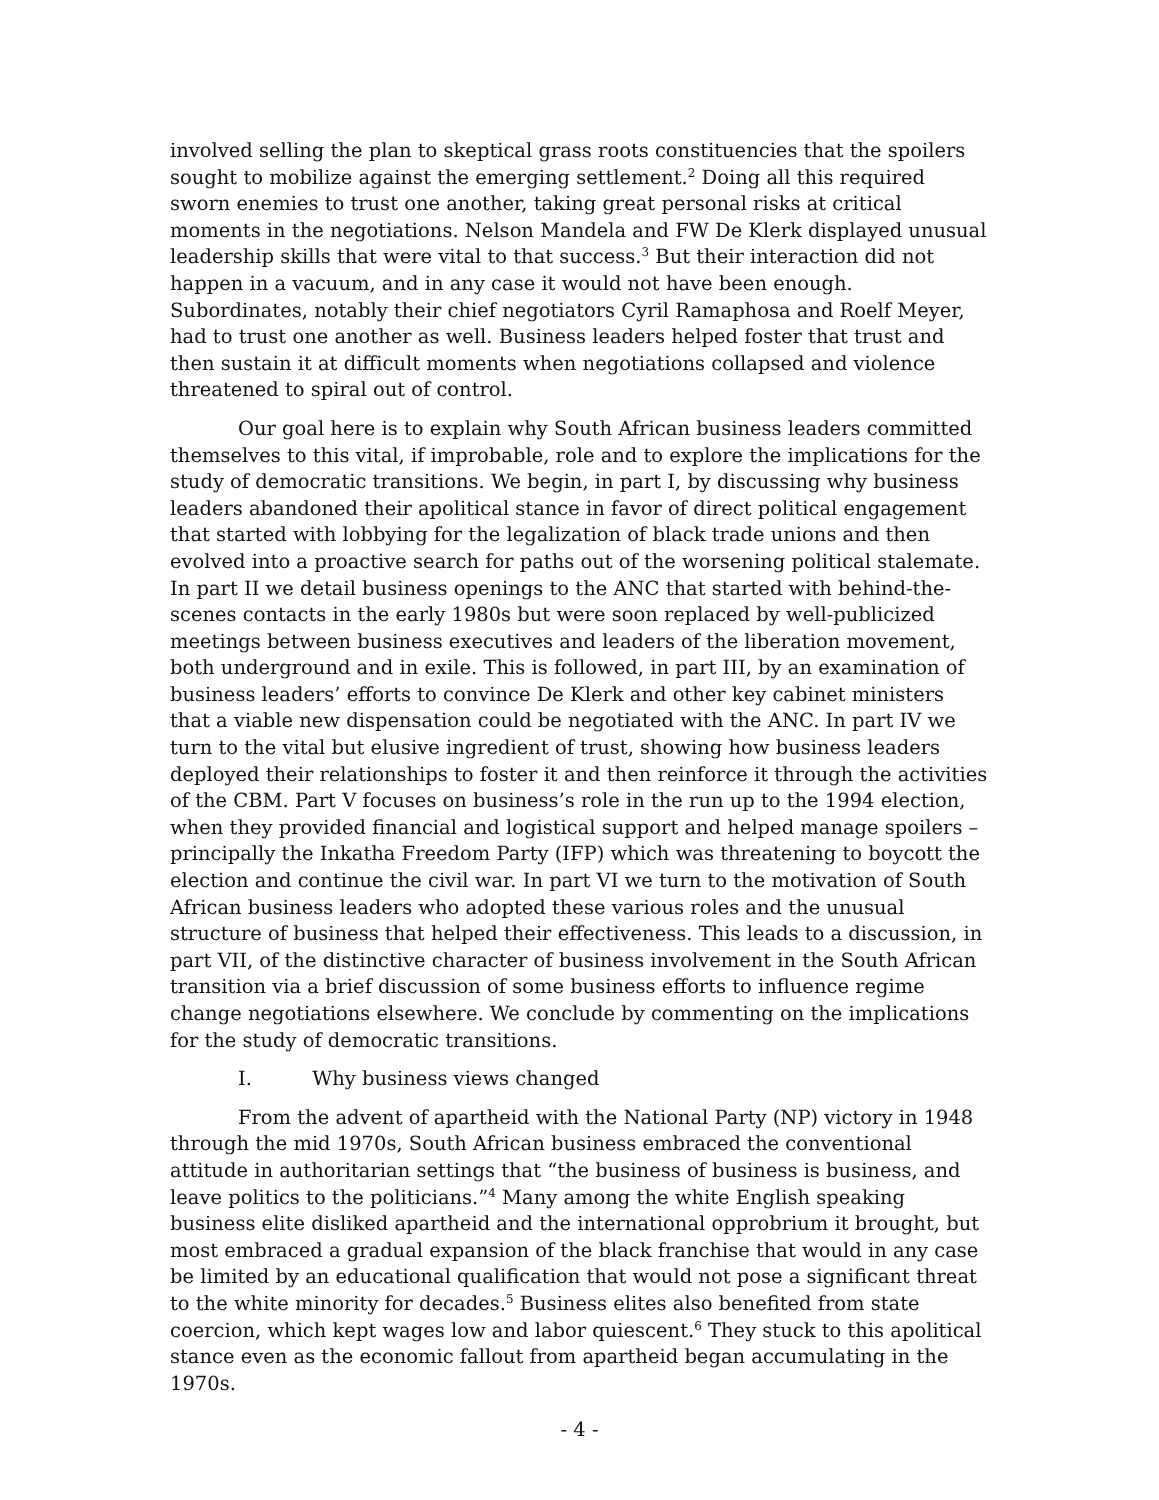involved selling the plan to skeptical grass roots constituencies that the spoilers sought to mobilize against the emerging settlement.<sup>2</sup> Doing all this required sworn enemies to trust one another, taking great personal risks at critical moments in the negotiations. Nelson Mandela and FW De Klerk displayed unusual leadership skills that were vital to that success.<sup>3</sup> But their interaction did not happen in a vacuum, and in any case it would not have been enough. Subordinates, notably their chief negotiators Cyril Ramaphosa and Roelf Meyer, had to trust one another as well. Business leaders helped foster that trust and then sustain it at difficult moments when negotiations collapsed and violence threatened to spiral out of control.
Our goal here is to explain why South African business leaders committed themselves to this vital, if improbable, role and to explore the implications for the study of democratic transitions. We begin, in part I, by discussing why business leaders abandoned their apolitical stance in favor of direct political engagement that started with lobbying for the legalization of black trade unions and then evolved into a proactive search for paths out of the worsening political stalemate. In part II we detail business openings to the ANC that started with behind-the-scenes contacts in the early 1980s but were soon replaced by well-publicized meetings between business executives and leaders of the liberation movement, both underground and in exile. This is followed, in part III, by an examination of business leaders’ efforts to convince De Klerk and other key cabinet ministers that a viable new dispensation could be negotiated with the ANC. In part IV we turn to the vital but elusive ingredient of trust, showing how business leaders deployed their relationships to foster it and then reinforce it through the activities of the CBM. Part V focuses on business’s role in the run up to the 1994 election, when they provided financial and logistical support and helped manage spoilers – principally the Inkatha Freedom Party (IFP) which was threatening to boycott the election and continue the civil war. In part VI we turn to the motivation of South African business leaders who adopted these various roles and the unusual structure of business that helped their effectiveness. This leads to a discussion, in part VII, of the distinctive character of business involvement in the South African transition via a brief discussion of some business efforts to influence regime change negotiations elsewhere. We conclude by commenting on the implications for the study of democratic transitions.
I. Why business views changed
From the advent of apartheid with the National Party (NP) victory in 1948 through the mid 1970s, South African business embraced the conventional attitude in authoritarian settings that “the business of business is business, and leave politics to the politicians.”<sup>4</sup> Many among the white English speaking business elite disliked apartheid and the international opprobrium it brought, but most embraced a gradual expansion of the black franchise that would in any case be limited by an educational qualification that would not pose a significant threat to the white minority for decades.<sup>5</sup> Business elites also benefited from state coercion, which kept wages low and labor quiescent.<sup>6</sup> They stuck to this apolitical stance even as the economic fallout from apartheid began accumulating in the 1970s.
- 4 -